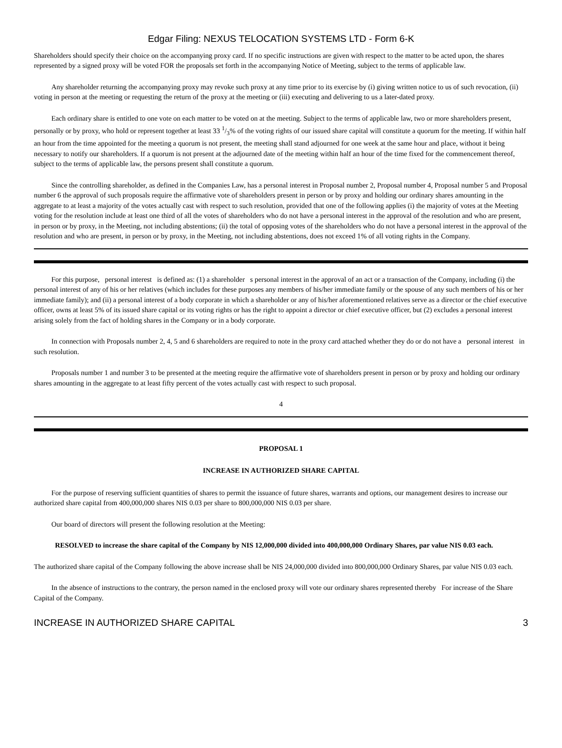Edgar Filing: NEXUS TELOCATION SYSTEMS LTD - Form 6-K
Shareholders should specify their choice on the accompanying proxy card. If no specific instructions are given with respect to the matter to be acted upon, the shares represented by a signed proxy will be voted FOR the proposals set forth in the accompanying Notice of Meeting, subject to the terms of applicable law.
Any shareholder returning the accompanying proxy may revoke such proxy at any time prior to its exercise by (i) giving written notice to us of such revocation, (ii) voting in person at the meeting or requesting the return of the proxy at the meeting or (iii) executing and delivering to us a later-dated proxy.
Each ordinary share is entitled to one vote on each matter to be voted on at the meeting. Subject to the terms of applicable law, two or more shareholders present, personally or by proxy, who hold or represent together at least 33 1/3% of the voting rights of our issued share capital will constitute a quorum for the meeting. If within half an hour from the time appointed for the meeting a quorum is not present, the meeting shall stand adjourned for one week at the same hour and place, without it being necessary to notify our shareholders. If a quorum is not present at the adjourned date of the meeting within half an hour of the time fixed for the commencement thereof, subject to the terms of applicable law, the persons present shall constitute a quorum.
Since the controlling shareholder, as defined in the Companies Law, has a personal interest in Proposal number 2, Proposal number 4, Proposal number 5 and Proposal number 6 the approval of such proposals require the affirmative vote of shareholders present in person or by proxy and holding our ordinary shares amounting in the aggregate to at least a majority of the votes actually cast with respect to such resolution, provided that one of the following applies (i) the majority of votes at the Meeting voting for the resolution include at least one third of all the votes of shareholders who do not have a personal interest in the approval of the resolution and who are present, in person or by proxy, in the Meeting, not including abstentions; (ii) the total of opposing votes of the shareholders who do not have a personal interest in the approval of the resolution and who are present, in person or by proxy, in the Meeting, not including abstentions, does not exceed 1% of all voting rights in the Company.
For this purpose, personal interest is defined as: (1) a shareholder s personal interest in the approval of an act or a transaction of the Company, including (i) the personal interest of any of his or her relatives (which includes for these purposes any members of his/her immediate family or the spouse of any such members of his or her immediate family); and (ii) a personal interest of a body corporate in which a shareholder or any of his/her aforementioned relatives serve as a director or the chief executive officer, owns at least 5% of its issued share capital or its voting rights or has the right to appoint a director or chief executive officer, but (2) excludes a personal interest arising solely from the fact of holding shares in the Company or in a body corporate.
In connection with Proposals number 2, 4, 5 and 6 shareholders are required to note in the proxy card attached whether they do or do not have a personal interest in such resolution.
Proposals number 1 and number 3 to be presented at the meeting require the affirmative vote of shareholders present in person or by proxy and holding our ordinary shares amounting in the aggregate to at least fifty percent of the votes actually cast with respect to such proposal.
4
PROPOSAL 1
INCREASE IN AUTHORIZED SHARE CAPITAL
For the purpose of reserving sufficient quantities of shares to permit the issuance of future shares, warrants and options, our management desires to increase our authorized share capital from 400,000,000 shares NIS 0.03 per share to 800,000,000 NIS 0.03 per share.
Our board of directors will present the following resolution at the Meeting:
RESOLVED to increase the share capital of the Company by NIS 12,000,000 divided into 400,000,000 Ordinary Shares, par value NIS 0.03 each.
The authorized share capital of the Company following the above increase shall be NIS 24,000,000 divided into 800,000,000 Ordinary Shares, par value NIS 0.03 each.
In the absence of instructions to the contrary, the person named in the enclosed proxy will vote our ordinary shares represented thereby For increase of the Share Capital of the Company.
INCREASE IN AUTHORIZED SHARE CAPITAL 3